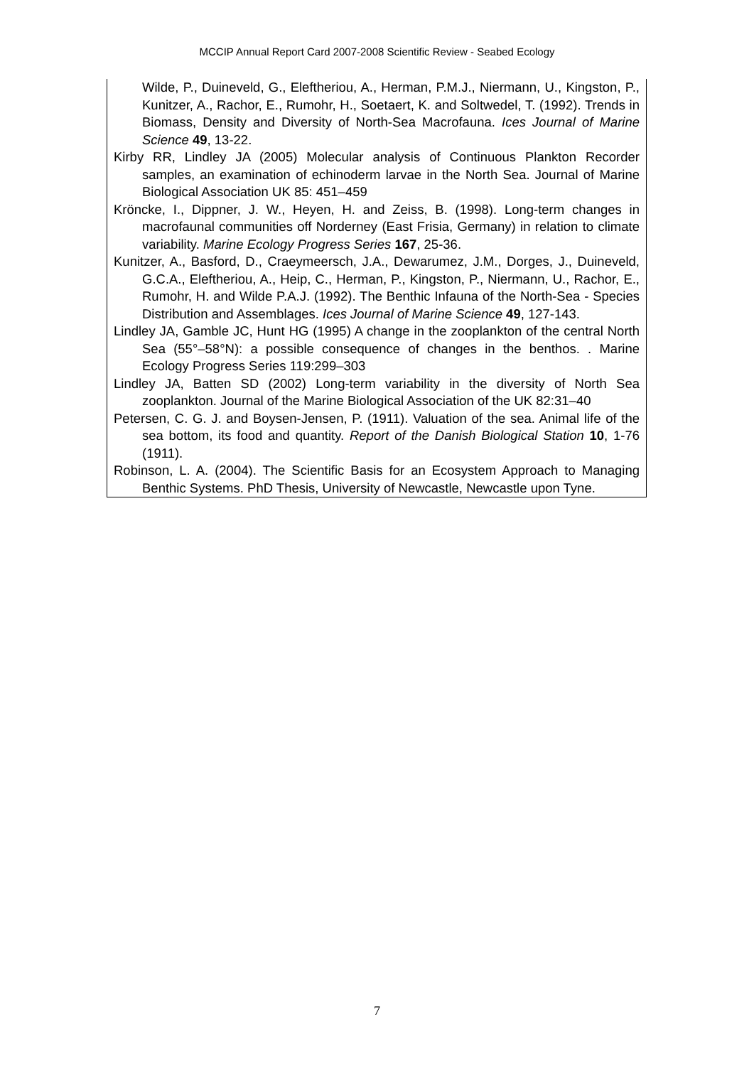MCCIP Annual Report Card 2007-2008 Scientific Review - Seabed Ecology
Wilde, P., Duineveld, G., Eleftheriou, A., Herman, P.M.J., Niermann, U., Kingston, P., Kunitzer, A., Rachor, E., Rumohr, H., Soetaert, K. and Soltwedel, T. (1992). Trends in Biomass, Density and Diversity of North-Sea Macrofauna. Ices Journal of Marine Science 49, 13-22.
Kirby RR, Lindley JA (2005) Molecular analysis of Continuous Plankton Recorder samples, an examination of echinoderm larvae in the North Sea. Journal of Marine Biological Association UK 85: 451–459
Kröncke, I., Dippner, J. W., Heyen, H. and Zeiss, B. (1998). Long-term changes in macrofaunal communities off Norderney (East Frisia, Germany) in relation to climate variability. Marine Ecology Progress Series 167, 25-36.
Kunitzer, A., Basford, D., Craeymeersch, J.A., Dewarumez, J.M., Dorges, J., Duineveld, G.C.A., Eleftheriou, A., Heip, C., Herman, P., Kingston, P., Niermann, U., Rachor, E., Rumohr, H. and Wilde P.A.J. (1992). The Benthic Infauna of the North-Sea - Species Distribution and Assemblages. Ices Journal of Marine Science 49, 127-143.
Lindley JA, Gamble JC, Hunt HG (1995) A change in the zooplankton of the central North Sea (55°–58°N): a possible consequence of changes in the benthos. . Marine Ecology Progress Series 119:299–303
Lindley JA, Batten SD (2002) Long-term variability in the diversity of North Sea zooplankton. Journal of the Marine Biological Association of the UK 82:31–40
Petersen, C. G. J. and Boysen-Jensen, P. (1911). Valuation of the sea. Animal life of the sea bottom, its food and quantity. Report of the Danish Biological Station 10, 1-76 (1911).
Robinson, L. A. (2004). The Scientific Basis for an Ecosystem Approach to Managing Benthic Systems. PhD Thesis, University of Newcastle, Newcastle upon Tyne.
7